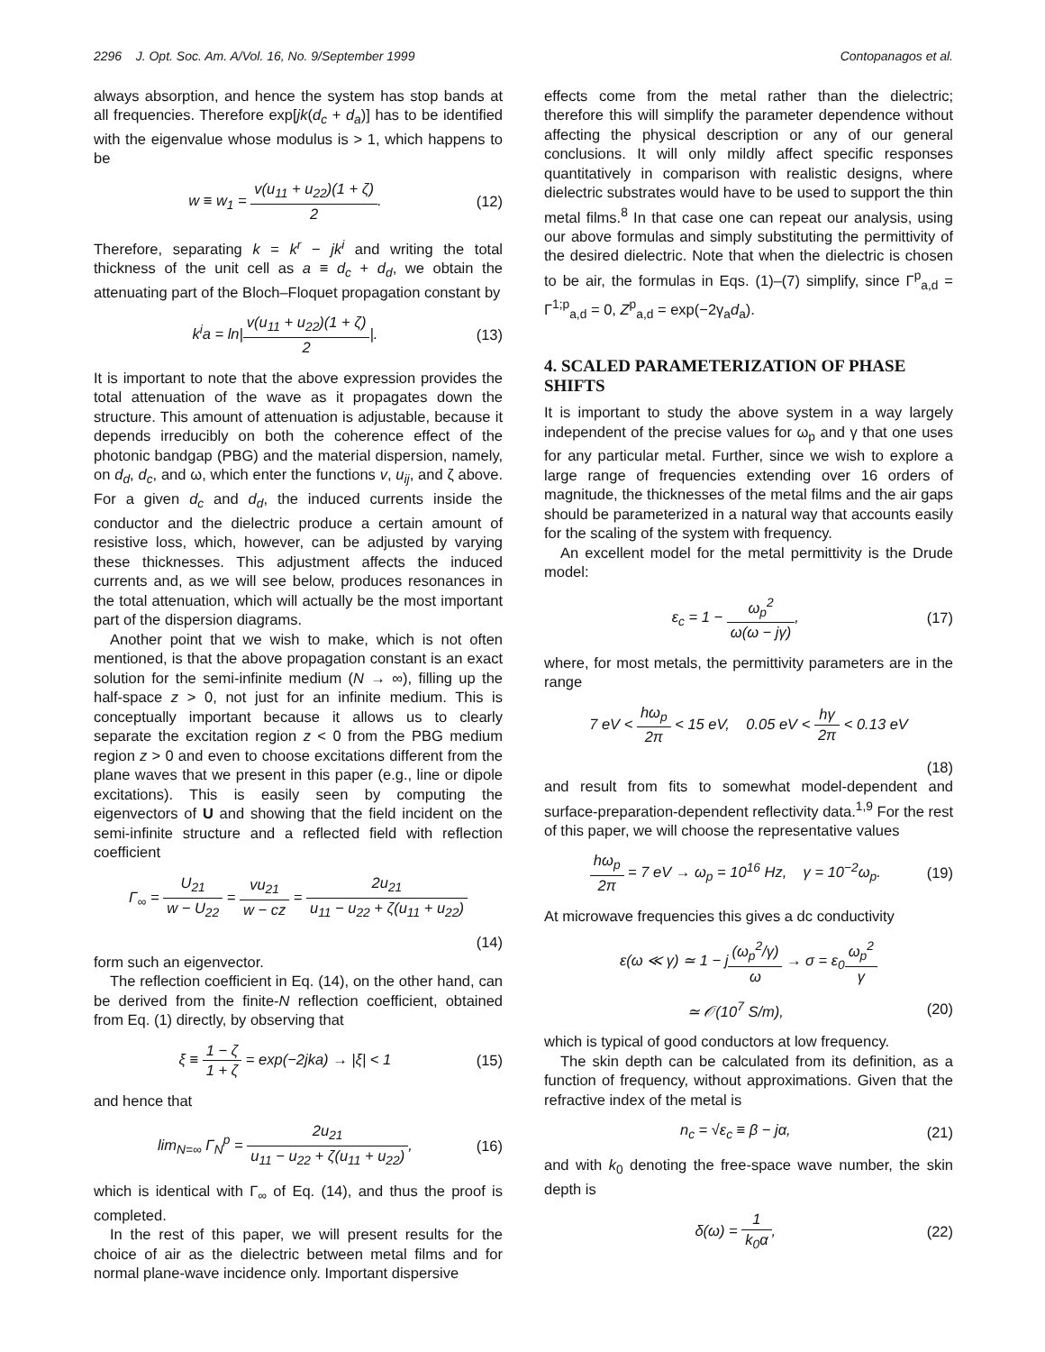2296 J. Opt. Soc. Am. A/Vol. 16, No. 9/September 1999 Contopanagos et al.
always absorption, and hence the system has stop bands at all frequencies. Therefore exp[jk(d<sub>c</sub> + d<sub>a</sub>)] has to be identified with the eigenvalue whose modulus is > 1, which happens to be
w ≡ w<sub>1</sub> = v(u<sub>11</sub> + u<sub>22</sub>)(1 + ζ) 2.
(12)
Therefore, separating k = k<sup>r</sup> − jk<sup>i</sup> and writing the total thickness of the unit cell as a ≡ d<sub>c</sub> + d<sub>d</sub>, we obtain the attenuating part of the Bloch–Floquet propagation constant by
k<sup>i</sup>a = ln|v(u<sub>11</sub> + u<sub>22</sub>)(1 + ζ) 2|.
(13)
It is important to note that the above expression provides the total attenuation of the wave as it propagates down the structure. This amount of attenuation is adjustable, because it depends irreducibly on both the coherence effect of the photonic bandgap (PBG) and the material dispersion, namely, on d<sub>d</sub>, d<sub>c</sub>, and ω, which enter the functions v, u<sub>ij</sub>, and ζ above. For a given d<sub>c</sub> and d<sub>d</sub>, the induced currents inside the conductor and the dielectric produce a certain amount of resistive loss, which, however, can be adjusted by varying these thicknesses. This adjustment affects the induced currents and, as we will see below, produces resonances in the total attenuation, which will actually be the most important part of the dispersion diagrams.
Another point that we wish to make, which is not often mentioned, is that the above propagation constant is an exact solution for the semi-infinite medium (N → ∞), filling up the half-space z > 0, not just for an infinite medium. This is conceptually important because it allows us to clearly separate the excitation region z < 0 from the PBG medium region z > 0 and even to choose excitations different from the plane waves that we present in this paper (e.g., line or dipole excitations). This is easily seen by computing the eigenvectors of U and showing that the field incident on the semi-infinite structure and a reflected field with reflection coefficient
Γ<sub>∞</sub> = U<sub>21</sub> w − U<sub>22</sub> = vu<sub>21</sub> w − cz = 2u<sub>21</sub> u<sub>11</sub> − u<sub>22</sub> + ζ(u<sub>11</sub> + u<sub>22</sub>)
(14)
form such an eigenvector.
The reflection coefficient in Eq. (14), on the other hand, can be derived from the finite-N reflection coefficient, obtained from Eq. (1) directly, by observing that
ξ ≡ 1 − ζ 1 + ζ = exp(−2jka) → |ξ| < 1
(15)
and hence that
lim<sub>N=∞</sub> Γ<sub>N</sub><sup>p</sup> = 2u<sub>21</sub> u<sub>11</sub> − u<sub>22</sub> + ζ(u<sub>11</sub> + u<sub>22</sub>),
(16)
which is identical with Γ<sub>∞</sub> of Eq. (14), and thus the proof is completed.
In the rest of this paper, we will present results for the choice of air as the dielectric between metal films and for normal plane-wave incidence only. Important dispersive
effects come from the metal rather than the dielectric; therefore this will simplify the parameter dependence without affecting the physical description or any of our general conclusions. It will only mildly affect specific responses quantitatively in comparison with realistic designs, where dielectric substrates would have to be used to support the thin metal films.<sup>8</sup> In that case one can repeat our analysis, using our above formulas and simply substituting the permittivity of the desired dielectric. Note that when the dielectric is chosen to be air, the formulas in Eqs. (1)–(7) simplify, since Γ<sup>p</sup><sub>a,d</sub> = Γ<sup>1;p</sup><sub>a,d</sub> = 0, Z<sup>p</sup><sub>a,d</sub> = exp(−2γ<sub>a</sub>d<sub>a</sub>).
4. SCALED PARAMETERIZATION OF PHASE SHIFTS
It is important to study the above system in a way largely independent of the precise values for ω<sub>p</sub> and γ that one uses for any particular metal. Further, since we wish to explore a large range of frequencies extending over 16 orders of magnitude, the thicknesses of the metal films and the air gaps should be parameterized in a natural way that accounts easily for the scaling of the system with frequency.
An excellent model for the metal permittivity is the Drude model:
ε<sub>c</sub> = 1 − ω<sub>p</sub><sup>2</sup> ω(ω − jγ), (17)
where, for most metals, the permittivity parameters are in the range
7 eV < hω<sub>p</sub> 2π < 15 eV, 0.05 eV < hγ 2π < 0.13 eV
(18)
and result from fits to somewhat model-dependent and surface-preparation-dependent reflectivity data.<sup>1,9</sup> For the rest of this paper, we will choose the representative values
hω<sub>p</sub> 2π = 7 eV → ω<sub>p</sub> = 10<sup>16</sup> Hz, γ = 10<sup>−2</sup>ω<sub>p</sub>.
(19)
At microwave frequencies this gives a dc conductivity
ε(ω ≪ γ) ≃ 1 − j(ω<sub>p</sub><sup>2</sup>/γ) ω → σ = ε<sub>0</sub>ω<sub>p</sub><sup>2</sup> γ
≃ 𝒪(10<sup>7</sup> S/m), (20)
which is typical of good conductors at low frequency.
The skin depth can be calculated from its definition, as a function of frequency, without approximations. Given that the refractive index of the metal is
n<sub>c</sub> = √ε<sub>c</sub> ≡ β − jα, (21)
and with k<sub>0</sub> denoting the free-space wave number, the skin depth is
δ(ω) = 1 k<sub>0</sub>α, (22)